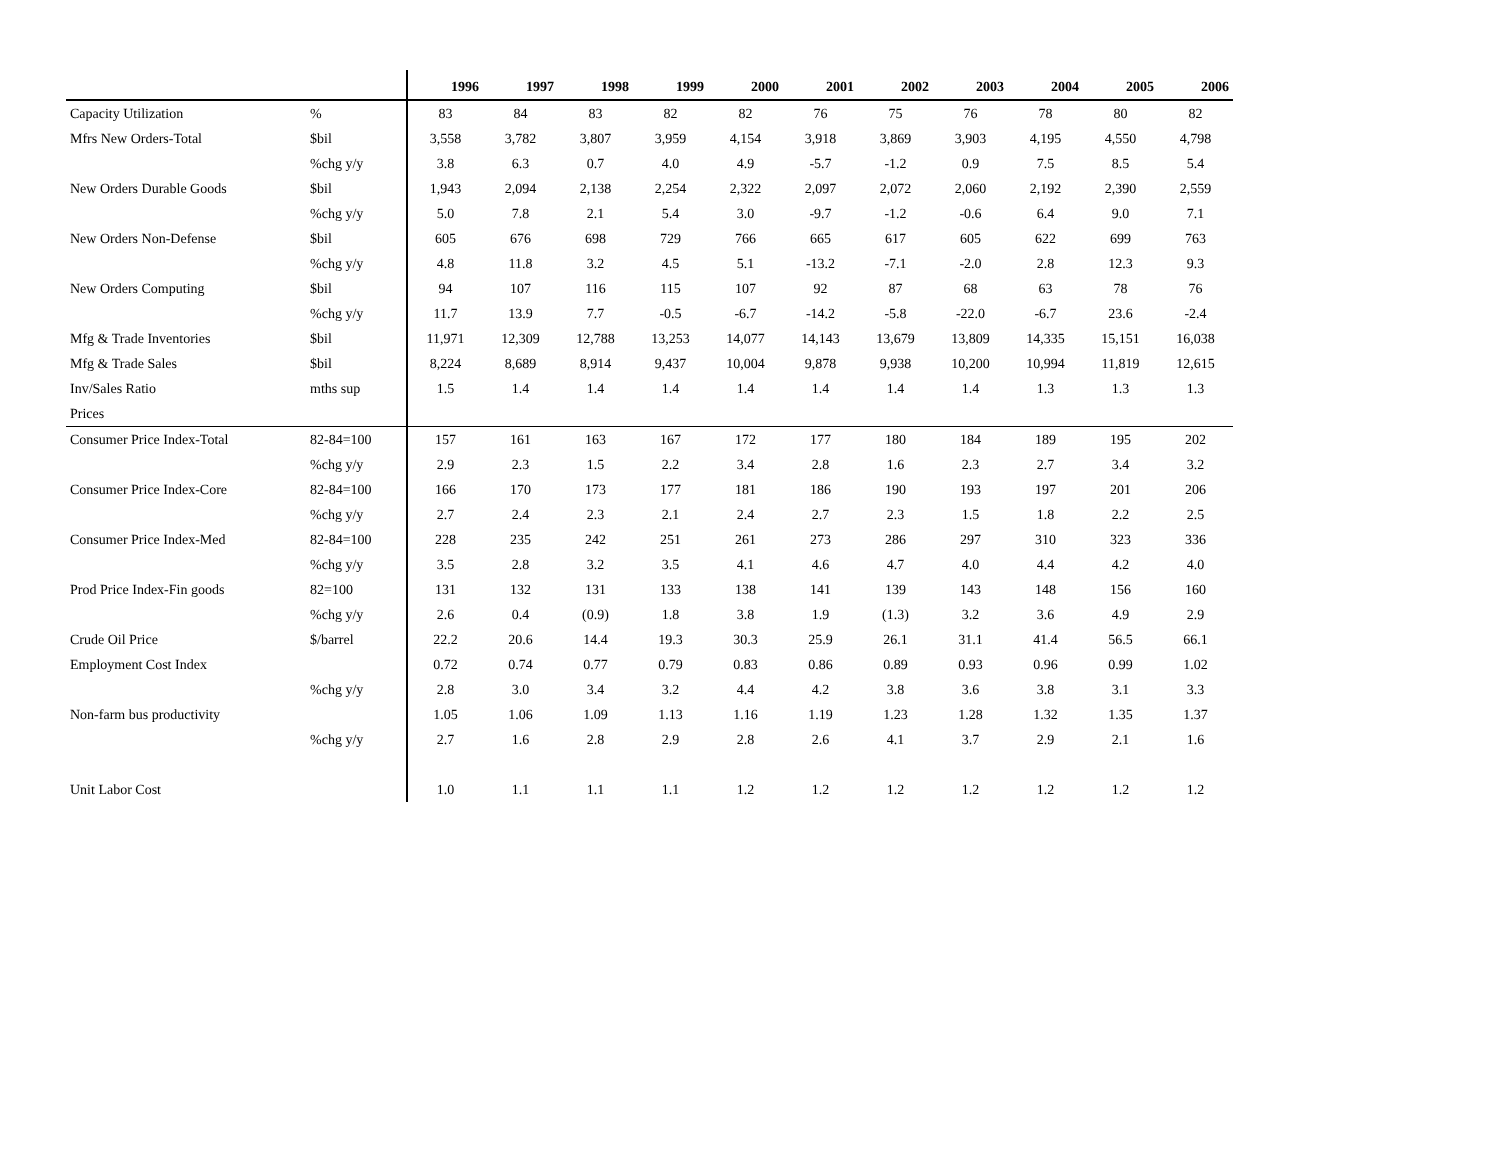| | | 1996 | 1997 | 1998 | 1999 | 2000 | 2001 | 2002 | 2003 | 2004 | 2005 | 2006 |
| --- | --- | --- | --- | --- | --- | --- | --- | --- | --- | --- | --- | --- |
| Capacity Utilization | % | 83 | 84 | 83 | 82 | 82 | 76 | 75 | 76 | 78 | 80 | 82 |
| Mfrs New Orders-Total | $bil | 3,558 | 3,782 | 3,807 | 3,959 | 4,154 | 3,918 | 3,869 | 3,903 | 4,195 | 4,550 | 4,798 |
| | %chg y/y | 3.8 | 6.3 | 0.7 | 4.0 | 4.9 | -5.7 | -1.2 | 0.9 | 7.5 | 8.5 | 5.4 |
| New Orders Durable Goods | $bil | 1,943 | 2,094 | 2,138 | 2,254 | 2,322 | 2,097 | 2,072 | 2,060 | 2,192 | 2,390 | 2,559 |
| | %chg y/y | 5.0 | 7.8 | 2.1 | 5.4 | 3.0 | -9.7 | -1.2 | -0.6 | 6.4 | 9.0 | 7.1 |
| New Orders Non-Defense | $bil | 605 | 676 | 698 | 729 | 766 | 665 | 617 | 605 | 622 | 699 | 763 |
| | %chg y/y | 4.8 | 11.8 | 3.2 | 4.5 | 5.1 | -13.2 | -7.1 | -2.0 | 2.8 | 12.3 | 9.3 |
| New Orders Computing | $bil | 94 | 107 | 116 | 115 | 107 | 92 | 87 | 68 | 63 | 78 | 76 |
| | %chg y/y | 11.7 | 13.9 | 7.7 | -0.5 | -6.7 | -14.2 | -5.8 | -22.0 | -6.7 | 23.6 | -2.4 |
| Mfg & Trade Inventories | $bil | 11,971 | 12,309 | 12,788 | 13,253 | 14,077 | 14,143 | 13,679 | 13,809 | 14,335 | 15,151 | 16,038 |
| Mfg & Trade Sales | $bil | 8,224 | 8,689 | 8,914 | 9,437 | 10,004 | 9,878 | 9,938 | 10,200 | 10,994 | 11,819 | 12,615 |
| Inv/Sales Ratio | mths sup | 1.5 | 1.4 | 1.4 | 1.4 | 1.4 | 1.4 | 1.4 | 1.4 | 1.3 | 1.3 | 1.3 |
| Prices | | | | | | | | | | | | |
| Consumer Price Index-Total | 82-84=100 | 157 | 161 | 163 | 167 | 172 | 177 | 180 | 184 | 189 | 195 | 202 |
| | %chg y/y | 2.9 | 2.3 | 1.5 | 2.2 | 3.4 | 2.8 | 1.6 | 2.3 | 2.7 | 3.4 | 3.2 |
| Consumer Price Index-Core | 82-84=100 | 166 | 170 | 173 | 177 | 181 | 186 | 190 | 193 | 197 | 201 | 206 |
| | %chg y/y | 2.7 | 2.4 | 2.3 | 2.1 | 2.4 | 2.7 | 2.3 | 1.5 | 1.8 | 2.2 | 2.5 |
| Consumer Price Index-Med | 82-84=100 | 228 | 235 | 242 | 251 | 261 | 273 | 286 | 297 | 310 | 323 | 336 |
| | %chg y/y | 3.5 | 2.8 | 3.2 | 3.5 | 4.1 | 4.6 | 4.7 | 4.0 | 4.4 | 4.2 | 4.0 |
| Prod Price Index-Fin goods | 82=100 | 131 | 132 | 131 | 133 | 138 | 141 | 139 | 143 | 148 | 156 | 160 |
| | %chg y/y | 2.6 | 0.4 | (0.9) | 1.8 | 3.8 | 1.9 | (1.3) | 3.2 | 3.6 | 4.9 | 2.9 |
| Crude Oil Price | $/barrel | 22.2 | 20.6 | 14.4 | 19.3 | 30.3 | 25.9 | 26.1 | 31.1 | 41.4 | 56.5 | 66.1 |
| Employment Cost Index | | 0.72 | 0.74 | 0.77 | 0.79 | 0.83 | 0.86 | 0.89 | 0.93 | 0.96 | 0.99 | 1.02 |
| | %chg y/y | 2.8 | 3.0 | 3.4 | 3.2 | 4.4 | 4.2 | 3.8 | 3.6 | 3.8 | 3.1 | 3.3 |
| Non-farm bus productivity | | 1.05 | 1.06 | 1.09 | 1.13 | 1.16 | 1.19 | 1.23 | 1.28 | 1.32 | 1.35 | 1.37 |
| | %chg y/y | 2.7 | 1.6 | 2.8 | 2.9 | 2.8 | 2.6 | 4.1 | 3.7 | 2.9 | 2.1 | 1.6 |
| Unit Labor Cost | | 1.0 | 1.1 | 1.1 | 1.1 | 1.2 | 1.2 | 1.2 | 1.2 | 1.2 | 1.2 | 1.2 |